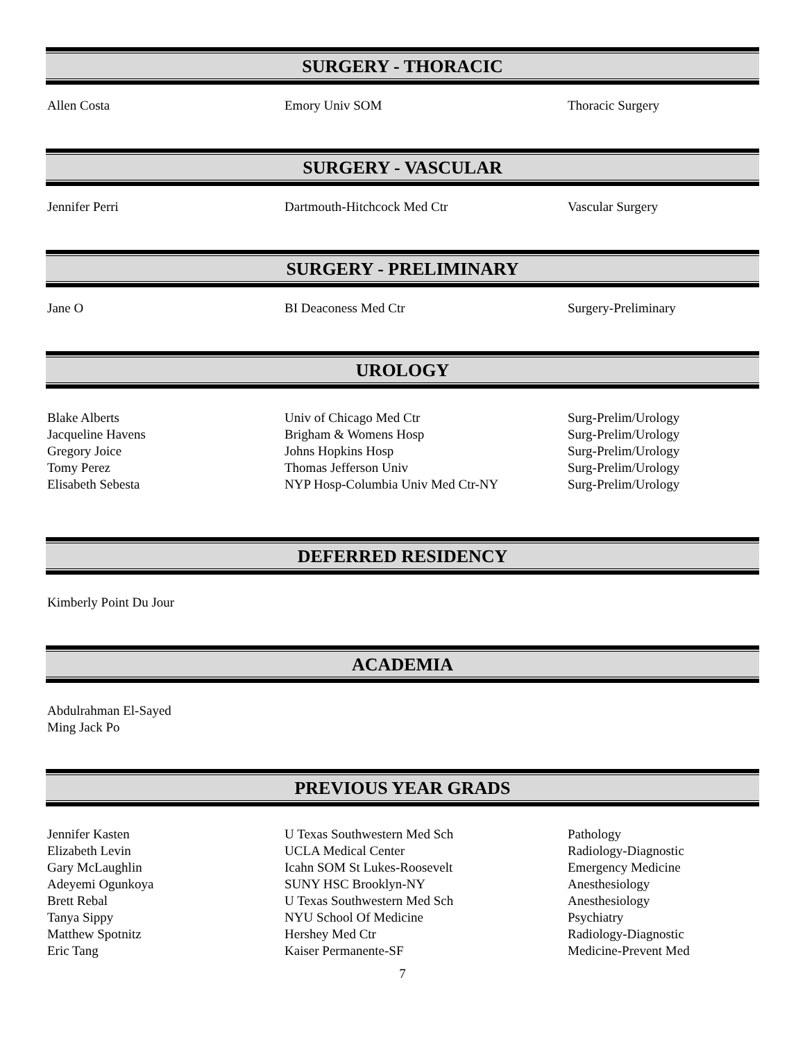SURGERY - THORACIC
| Allen Costa | Emory Univ SOM | Thoracic Surgery |
SURGERY - VASCULAR
| Jennifer Perri | Dartmouth-Hitchcock Med Ctr | Vascular Surgery |
SURGERY - PRELIMINARY
| Jane O | BI Deaconess Med Ctr | Surgery-Preliminary |
UROLOGY
| Blake Alberts | Univ of Chicago Med Ctr | Surg-Prelim/Urology |
| Jacqueline Havens | Brigham & Womens Hosp | Surg-Prelim/Urology |
| Gregory Joice | Johns Hopkins Hosp | Surg-Prelim/Urology |
| Tomy Perez | Thomas Jefferson Univ | Surg-Prelim/Urology |
| Elisabeth Sebesta | NYP Hosp-Columbia Univ Med Ctr-NY | Surg-Prelim/Urology |
DEFERRED RESIDENCY
| Kimberly Point Du Jour |
ACADEMIA
| Abdulrahman El-Sayed |
| Ming Jack Po |
PREVIOUS YEAR GRADS
| Jennifer Kasten | U Texas Southwestern Med Sch | Pathology |
| Elizabeth Levin | UCLA Medical Center | Radiology-Diagnostic |
| Gary McLaughlin | Icahn SOM St Lukes-Roosevelt | Emergency Medicine |
| Adeyemi Ogunkoya | SUNY HSC Brooklyn-NY | Anesthesiology |
| Brett Rebal | U Texas Southwestern Med Sch | Anesthesiology |
| Tanya Sippy | NYU School Of Medicine | Psychiatry |
| Matthew Spotnitz | Hershey Med Ctr | Radiology-Diagnostic |
| Eric Tang | Kaiser Permanente-SF | Medicine-Prevent Med |
7